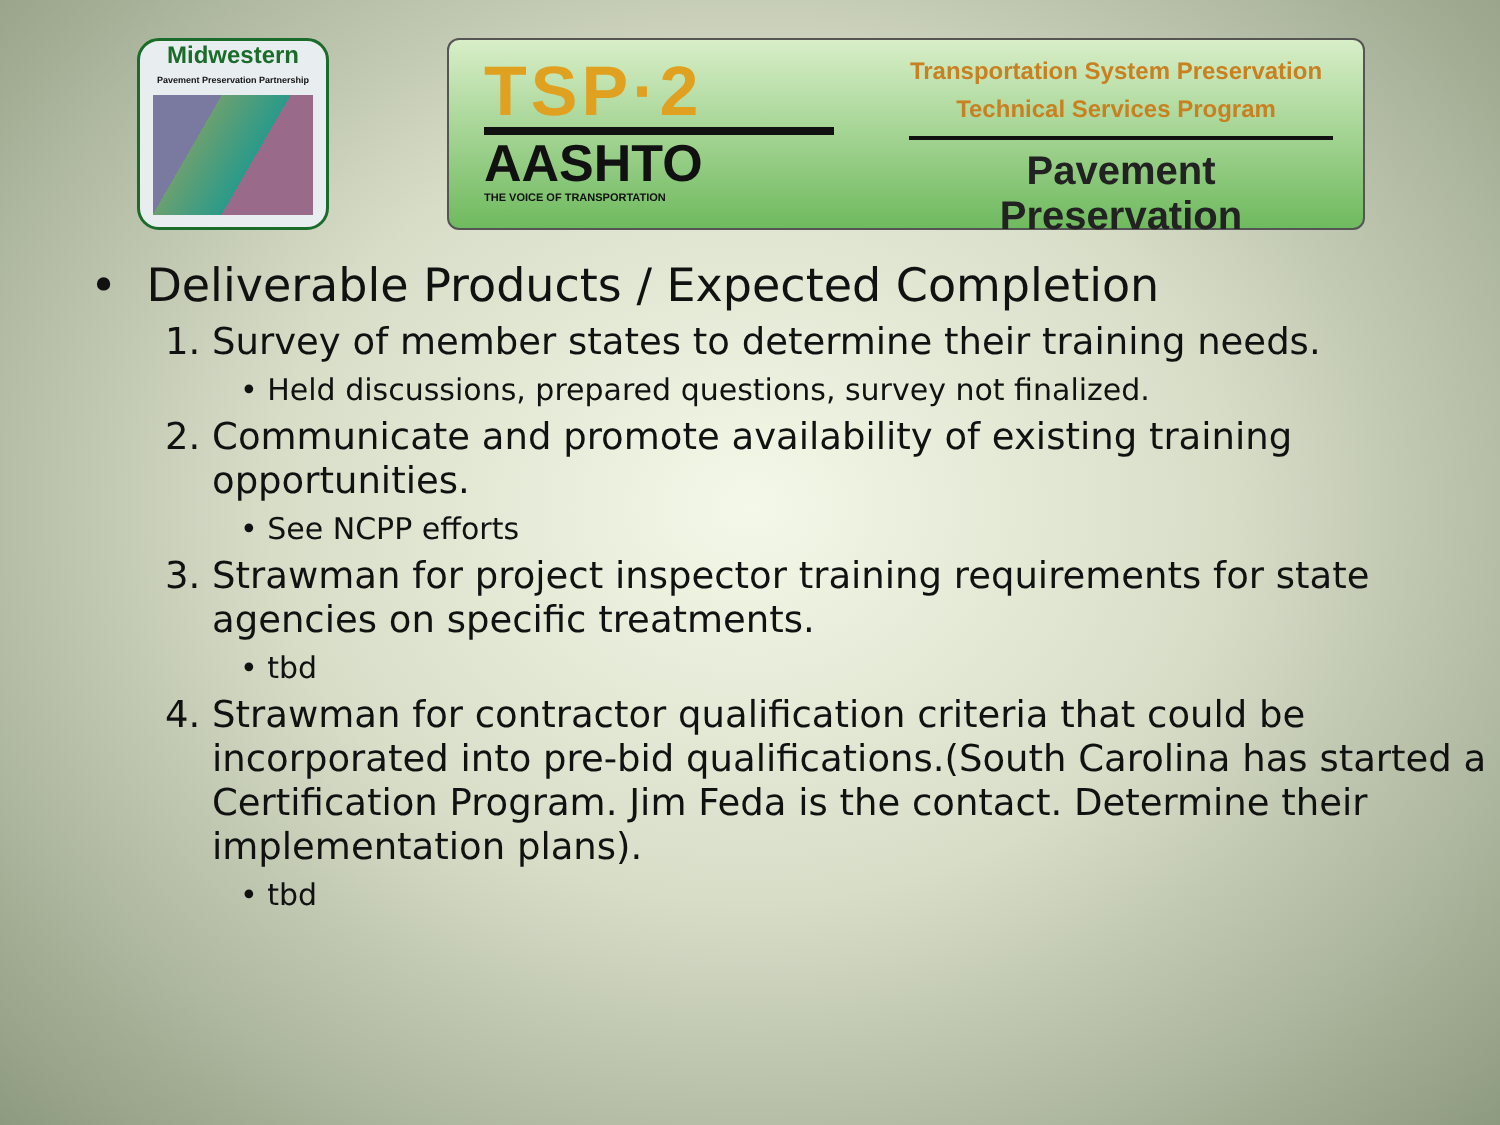Midwestern
Pavement Preservation Partnership
TSP·2
AASHTO
THE VOICE OF TRANSPORTATION
Transportation System Preservation
Technical Services Program
Pavement Preservation
• Deliverable Products / Expected Completion
1. Survey of member states to determine their training needs.
• Held discussions, prepared questions, survey not finalized.
2. Communicate and promote availability of existing training opportunities.
• See NCPP efforts
3. Strawman for project inspector training requirements for state agencies on specific treatments.
• tbd
4. Strawman for contractor qualification criteria that could be incorporated into pre-bid qualifications.(South Carolina has started a Certification Program. Jim Feda is the contact. Determine their implementation plans).
• tbd